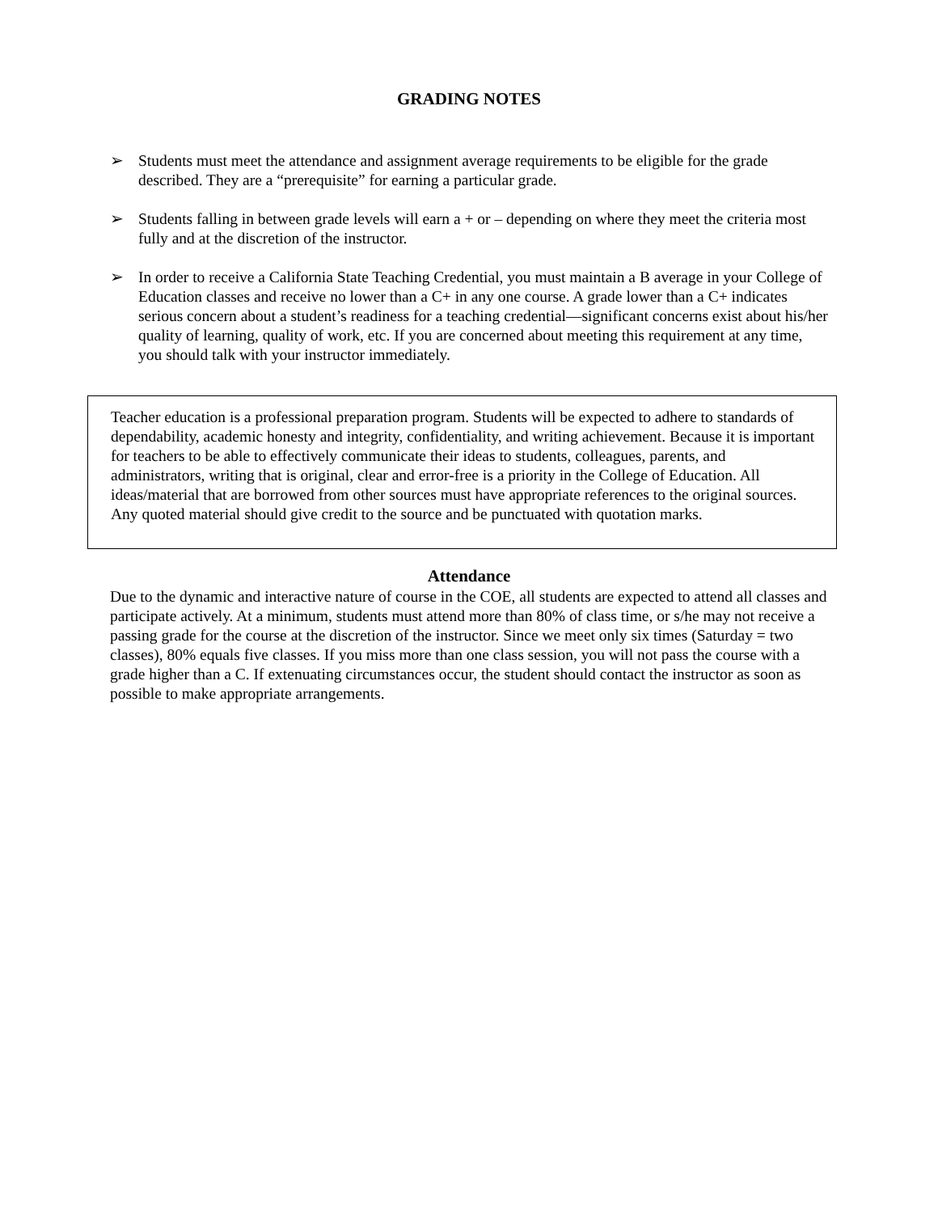GRADING NOTES
➢ Students must meet the attendance and assignment average requirements to be eligible for the grade described. They are a “prerequisite” for earning a particular grade.
➢ Students falling in between grade levels will earn a + or – depending on where they meet the criteria most fully and at the discretion of the instructor.
➢ In order to receive a California State Teaching Credential, you must maintain a B average in your College of Education classes and receive no lower than a C+ in any one course. A grade lower than a C+ indicates serious concern about a student’s readiness for a teaching credential—significant concerns exist about his/her quality of learning, quality of work, etc. If you are concerned about meeting this requirement at any time, you should talk with your instructor immediately.
Teacher education is a professional preparation program. Students will be expected to adhere to standards of dependability, academic honesty and integrity, confidentiality, and writing achievement. Because it is important for teachers to be able to effectively communicate their ideas to students, colleagues, parents, and administrators, writing that is original, clear and error-free is a priority in the College of Education. All ideas/material that are borrowed from other sources must have appropriate references to the original sources. Any quoted material should give credit to the source and be punctuated with quotation marks.
Attendance
Due to the dynamic and interactive nature of course in the COE, all students are expected to attend all classes and participate actively. At a minimum, students must attend more than 80% of class time, or s/he may not receive a passing grade for the course at the discretion of the instructor. Since we meet only six times (Saturday = two classes), 80% equals five classes. If you miss more than one class session, you will not pass the course with a grade higher than a C. If extenuating circumstances occur, the student should contact the instructor as soon as possible to make appropriate arrangements.